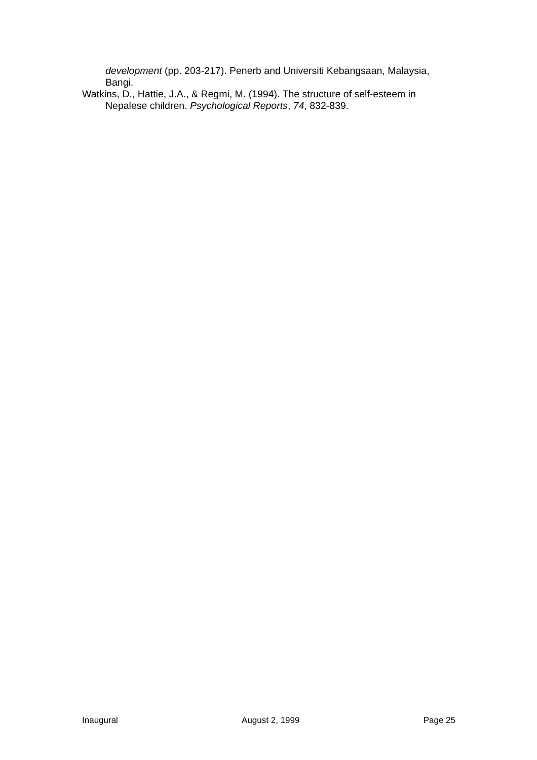development (pp. 203-217). Penerb and Universiti Kebangsaan, Malaysia, Bangi.
Watkins, D., Hattie, J.A., & Regmi, M. (1994). The structure of self-esteem in Nepalese children. Psychological Reports, 74, 832-839.
Inaugural August 2, 1999 Page 25